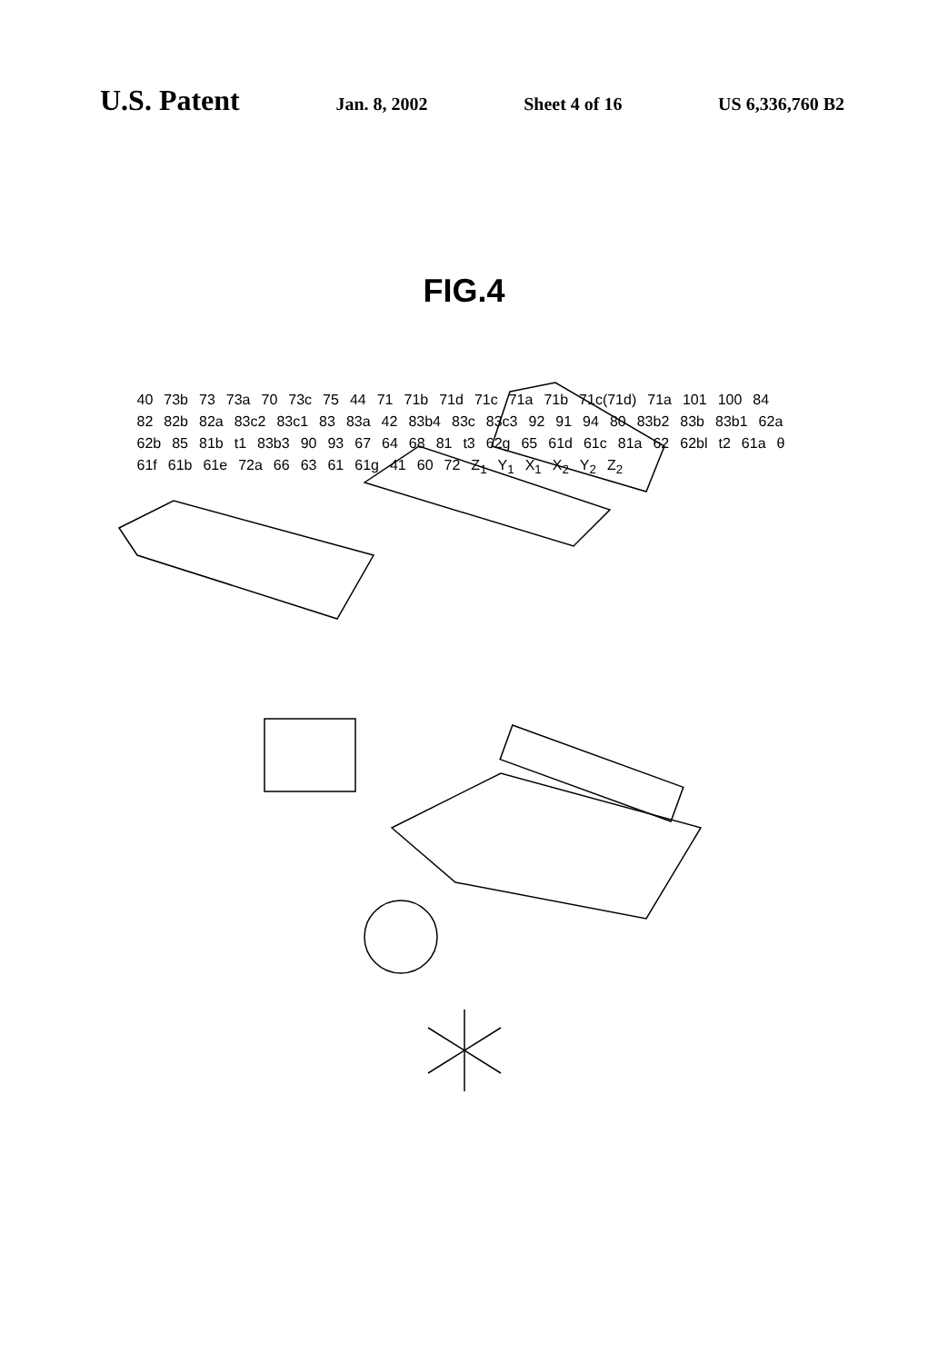U.S. Patent Jan. 8, 2002 Sheet 4 of 16 US 6,336,760 B2
FIG.4
40 73b 73 73a 70 73c 75 44 71 71b 71d 71c 71a 71b 71c(71d) 71a 101 100 84 82 82b 82a 83c2 83c1 83 83a 42 83b4 83c 83c3 92 91 94 80 83b2 83b 83b1 62a 62b 85 81b t1 83b3 90 93 67 64 68 81 t3 62g 65 61d 61c 81a 62 62bl t2 61a θ 61f 61b 61e 72a 66 63 61 61g 41 60 72 Z<sub>1</sub> Y<sub>1</sub> X<sub>1</sub> X<sub>2</sub> Y<sub>2</sub> Z<sub>2</sub>